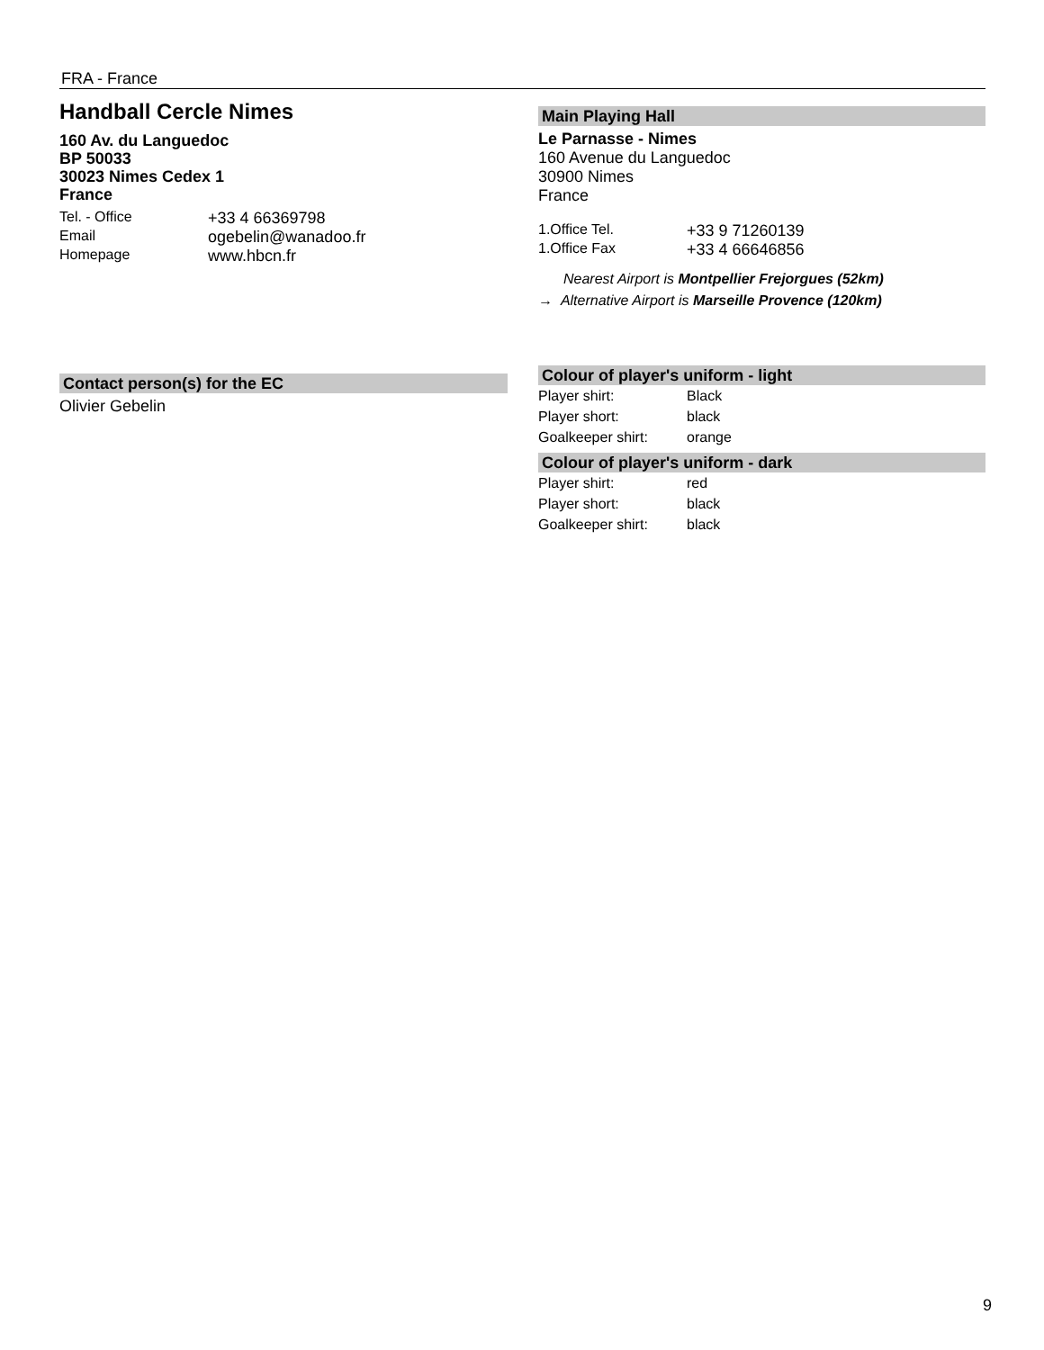FRA - France
Handball Cercle Nimes
160 Av. du Languedoc
BP 50033
30023 Nimes Cedex 1
France
| Tel. - Office | +33 4 66369798 |
| Email | ogebelin@wanadoo.fr |
| Homepage | www.hbcn.fr |
Contact person(s) for the EC
Olivier Gebelin
Main Playing Hall
Le Parnasse - Nimes
160 Avenue du Languedoc
30900 Nimes
France
| 1.Office Tel. | +33 9 71260139 |
| 1.Office Fax | +33 4 66646856 |
Nearest Airport is Montpellier Frejorgues (52km)
→ Alternative Airport is Marseille Provence (120km)
Colour of player's uniform - light
| Player shirt: | Black |
| Player short: | black |
| Goalkeeper shirt: | orange |
Colour of player's uniform - dark
| Player shirt: | red |
| Player short: | black |
| Goalkeeper shirt: | black |
9